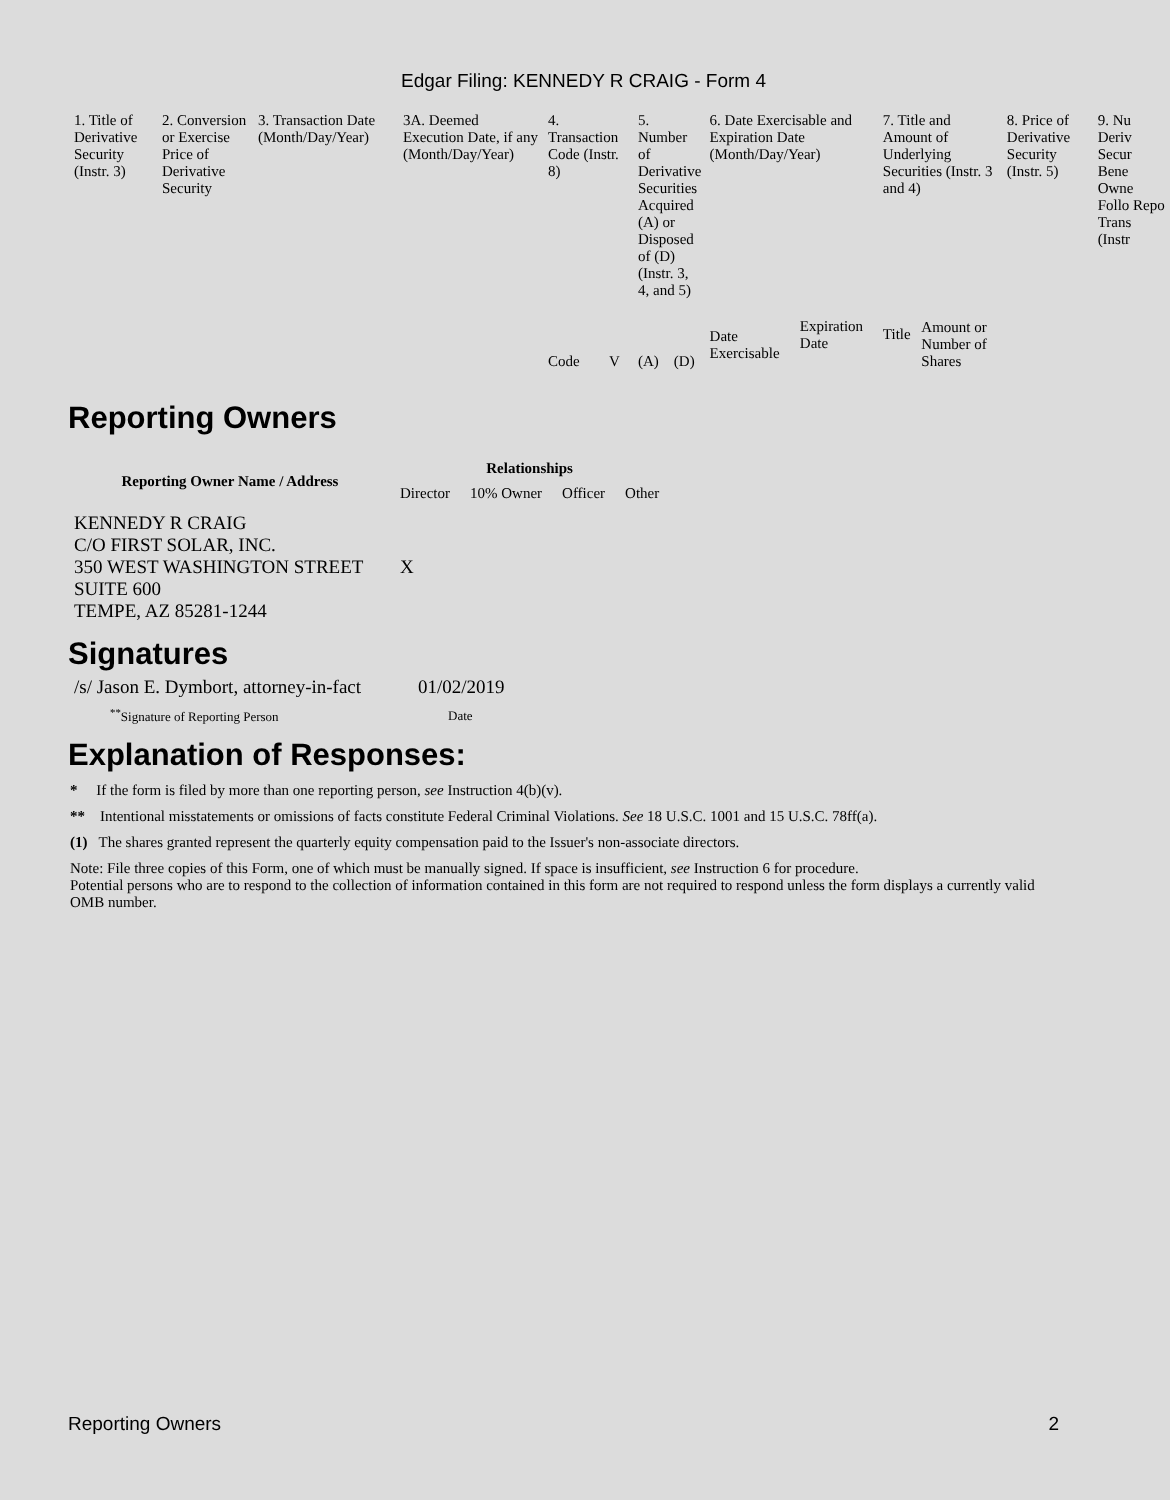Edgar Filing: KENNEDY R CRAIG - Form 4
| 1. Title of Derivative Security (Instr. 3) | 2. Conversion or Exercise Price of Derivative Security | 3. Transaction Date (Month/Day/Year) | 3A. Deemed Execution Date, if any (Month/Day/Year) | 4. Transaction Code (Instr. 8) | | 5. Number of Derivative Securities Acquired (A) or Disposed of (D) (Instr. 3, 4, and 5) | | 6. Date Exercisable and Expiration Date (Month/Day/Year) | | 7. Title and Amount of Underlying Securities (Instr. 3 and 4) | | 8. Price of Derivative Security (Instr. 5) | 9. Nu Deriv Secur Bene Owne Follo Repo Trans (Instr |
| | | | | Code | V | (A) | (D) | Date Exercisable | Expiration Date | Title | Amount or Number of Shares | | |
Reporting Owners
| Reporting Owner Name / Address | Relationships | | | |
| --- | --- | --- | --- | --- |
| | Director | 10% Owner | Officer | Other |
| KENNEDY R CRAIG C/O FIRST SOLAR, INC. 350 WEST WASHINGTON STREET SUITE 600 TEMPE, AZ 85281-1244 | X | | | |
Signatures
| /s/ Jason E. Dymbort, attorney-in-fact | 01/02/2019 |
| <sup>**</sup> Signature of Reporting Person | Date |
Explanation of Responses:
* If the form is filed by more than one reporting person, see Instruction 4(b)(v).
** Intentional misstatements or omissions of facts constitute Federal Criminal Violations. See 18 U.S.C. 1001 and 15 U.S.C. 78ff(a).
(1) The shares granted represent the quarterly equity compensation paid to the Issuer's non-associate directors.
Note: File three copies of this Form, one of which must be manually signed. If space is insufficient, see Instruction 6 for procedure.
Potential persons who are to respond to the collection of information contained in this form are not required to respond unless the form displays a currently valid OMB number.
Reporting Owners 2